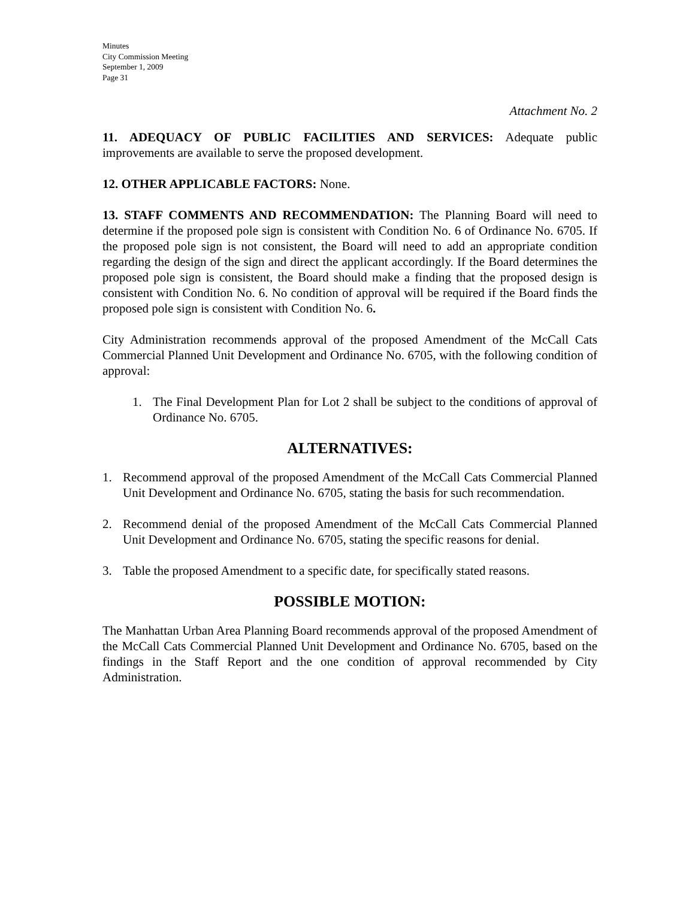Minutes
City Commission Meeting
September 1, 2009
Page 31
Attachment No. 2
11. ADEQUACY OF PUBLIC FACILITIES AND SERVICES: Adequate public improvements are available to serve the proposed development.
12. OTHER APPLICABLE FACTORS: None.
13. STAFF COMMENTS AND RECOMMENDATION: The Planning Board will need to determine if the proposed pole sign is consistent with Condition No. 6 of Ordinance No. 6705. If the proposed pole sign is not consistent, the Board will need to add an appropriate condition regarding the design of the sign and direct the applicant accordingly. If the Board determines the proposed pole sign is consistent, the Board should make a finding that the proposed design is consistent with Condition No. 6. No condition of approval will be required if the Board finds the proposed pole sign is consistent with Condition No. 6.
City Administration recommends approval of the proposed Amendment of the McCall Cats Commercial Planned Unit Development and Ordinance No. 6705, with the following condition of approval:
1. The Final Development Plan for Lot 2 shall be subject to the conditions of approval of Ordinance No. 6705.
ALTERNATIVES:
1. Recommend approval of the proposed Amendment of the McCall Cats Commercial Planned Unit Development and Ordinance No. 6705, stating the basis for such recommendation.
2. Recommend denial of the proposed Amendment of the McCall Cats Commercial Planned Unit Development and Ordinance No. 6705, stating the specific reasons for denial.
3. Table the proposed Amendment to a specific date, for specifically stated reasons.
POSSIBLE MOTION:
The Manhattan Urban Area Planning Board recommends approval of the proposed Amendment of the McCall Cats Commercial Planned Unit Development and Ordinance No. 6705, based on the findings in the Staff Report and the one condition of approval recommended by City Administration.